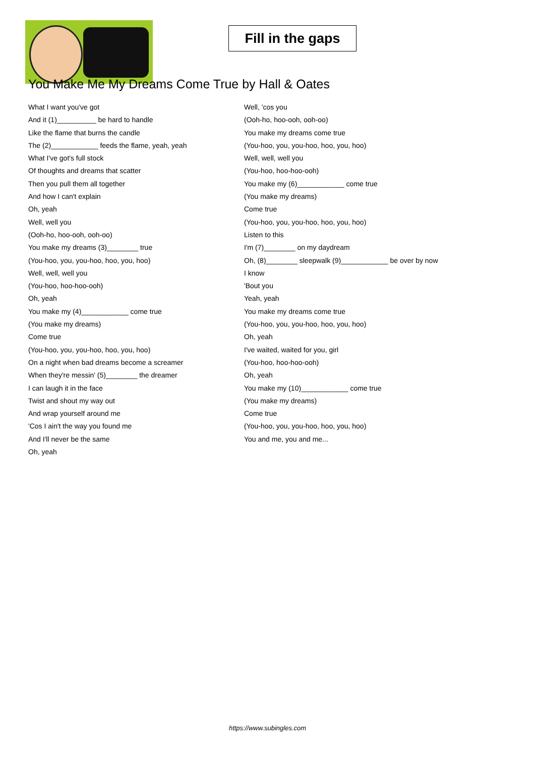Fill in the gaps
You Make Me My Dreams Come True by Hall & Oates
What I want you've got
And it (1)__________ be hard to handle
Like the flame that burns the candle
The (2)____________ feeds the flame, yeah, yeah
What I've got's full stock
Of thoughts and dreams that scatter
Then you pull them all together
And how I can't explain
Oh, yeah
Well, well you
(Ooh-ho, hoo-ooh, ooh-oo)
You make my dreams (3)________ true
(You-hoo, you, you-hoo, hoo, you, hoo)
Well, well, well you
(You-hoo, hoo-hoo-ooh)
Oh, yeah
You make my (4)____________ come true
(You make my dreams)
Come true
(You-hoo, you, you-hoo, hoo, you, hoo)
On a night when bad dreams become a screamer
When they're messin' (5)________ the dreamer
I can laugh it in the face
Twist and shout my way out
And wrap yourself around me
'Cos I ain't the way you found me
And I'll never be the same
Oh, yeah
Well, 'cos you
(Ooh-ho, hoo-ooh, ooh-oo)
You make my dreams come true
(You-hoo, you, you-hoo, hoo, you, hoo)
Well, well, well you
(You-hoo, hoo-hoo-ooh)
You make my (6)____________ come true
(You make my dreams)
Come true
(You-hoo, you, you-hoo, hoo, you, hoo)
Listen to this
I'm (7)________ on my daydream
Oh, (8)________ sleepwalk (9)____________ be over by now
I know
'Bout you
Yeah, yeah
You make my dreams come true
(You-hoo, you, you-hoo, hoo, you, hoo)
Oh, yeah
I've waited, waited for you, girl
(You-hoo, hoo-hoo-ooh)
Oh, yeah
You make my (10)____________ come true
(You make my dreams)
Come true
(You-hoo, you, you-hoo, hoo, you, hoo)
You and me, you and me...
https://www.subingles.com